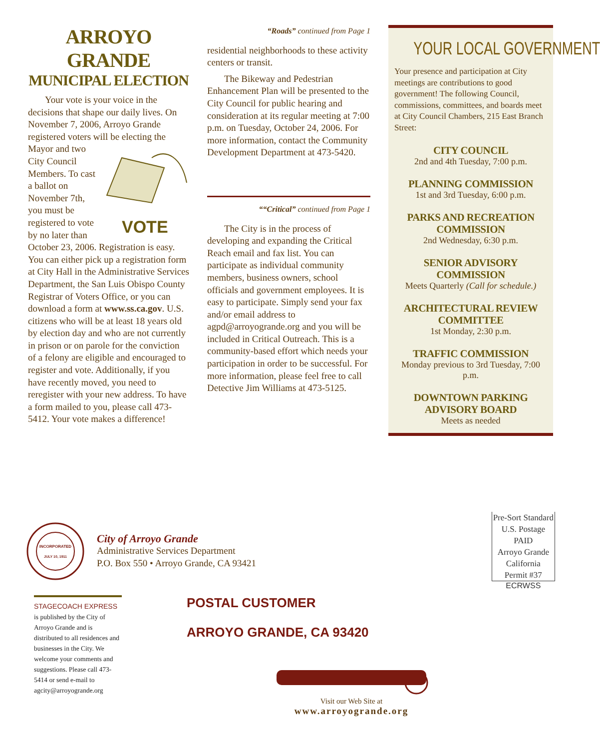ARROYO GRANDE
MUNICIPAL ELECTION
Your vote is your voice in the decisions that shape our daily lives. On November 7, 2006, Arroyo Grande registered voters will be
VOTE
electing the Mayor and two City Council Members. To cast a ballot on November 7th, you must be registered to vote by no later than October 23, 2006. Registration is easy. You can either pick up a registration form at City Hall in the Administrative Services Department, the San Luis Obispo County Registrar of Voters Office, or you can download a form at www.ss.ca.gov. U.S. citizens who will be at least 18 years old by election day and who are not currently in prison or on parole for the conviction of a felony are eligible and encouraged to register and vote. Additionally, if you have recently moved, you need to reregister with your new address. To have a form mailed to you, please call 473-5412. Your vote makes a difference!
“Roads” continued from Page 1
residential neighborhoods to these activity centers or transit.
The Bikeway and Pedestrian Enhancement Plan will be presented to the City Council for public hearing and consideration at its regular meeting at 7:00 p.m. on Tuesday, October 24, 2006. For more information, contact the Community Development Department at 473-5420.
““Critical” continued from Page 1
The City is in the process of developing and expanding the Critical Reach email and fax list. You can participate as individual community members, business owners, school officials and government employees. It is easy to participate. Simply send your fax and/or email address to agpd@arroyogrande.org and you will be included in Critical Outreach. This is a community-based effort which needs your participation in order to be successful. For more information, please feel free to call Detective Jim Williams at 473-5125.
YOUR LOCAL GOVERNMENT
Your presence and participation at City meetings are contributions to good government! The following Council, commissions, committees, and boards meet at City Council Chambers, 215 East Branch Street:
CITY COUNCIL
2nd and 4th Tuesday, 7:00 p.m.
PLANNING COMMISSION
1st and 3rd Tuesday, 6:00 p.m.
PARKS AND RECREATION COMMISSION
2nd Wednesday, 6:30 p.m.
SENIOR ADVISORY COMMISSION
Meets Quarterly (Call for schedule.)
ARCHITECTURAL REVIEW COMMITTEE
1st Monday, 2:30 p.m.
TRAFFIC COMMISSION
Monday previous to 3rd Tuesday, 7:00 p.m.
DOWNTOWN PARKING ADVISORY BOARD
Meets as needed
INCORPORATED
JULY 10, 1911
City of Arroyo Grande
Administrative Services Department
P.O. Box 550 • Arroyo Grande, CA 93421
Pre-Sort Standard
U.S. Postage
PAID
Arroyo Grande
California
Permit #37
ECRWSS
STAGECOACH EXPRESS is published by the City of Arroyo Grande and is distributed to all residences and businesses in the City. We welcome your comments and suggestions. Please call 473-5414 or send e-mail to agcity@arroyogrande.org
POSTAL CUSTOMER
ARROYO GRANDE, CA 93420
Visit our Web Site at
www.arroyogrande.org